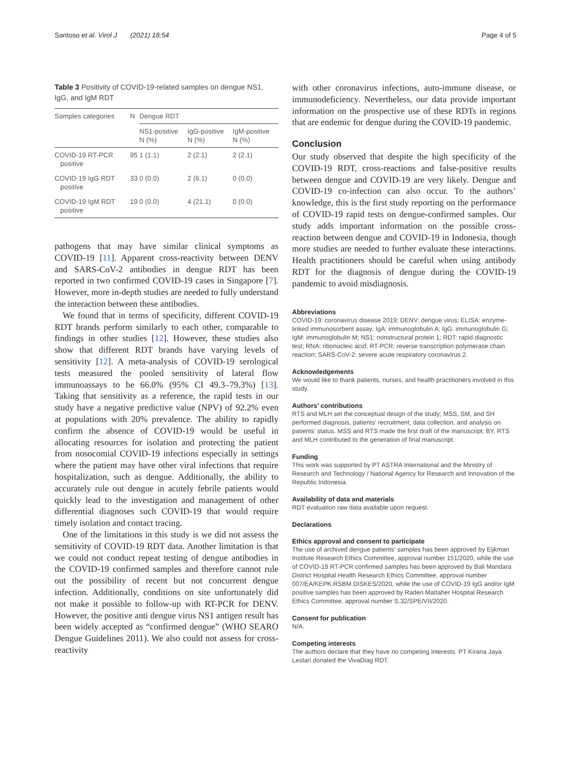Santoso et al. Virol J (2021) 18:54 Page 4 of 5
Table 3 Positivity of COVID-19-related samples on dengue NS1, IgG, and IgM RDT
| Samples categories | N | Dengue RDT | | |
| --- | --- | --- | --- | --- |
| | | NS1-positive N (%) | IgG-positive N (%) | IgM-positive N (%) |
| COVID-19 RT-PCR positive | 95 | 1 (1.1) | 2 (2.1) | 2 (2.1) |
| COVID-19 IgG RDT positive | 33 | 0 (0.0) | 2 (6.1) | 0 (0.0) |
| COVID-19 IgM RDT positive | 19 | 0 (0.0) | 4 (21.1) | 0 (0.0) |
pathogens that may have similar clinical symptoms as COVID-19 [11]. Apparent cross-reactivity between DENV and SARS-CoV-2 antibodies in dengue RDT has been reported in two confirmed COVID-19 cases in Singapore [7]. However, more in-depth studies are needed to fully understand the interaction between these antibodies.
We found that in terms of specificity, different COVID-19 RDT brands perform similarly to each other, comparable to findings in other studies [12]. However, these studies also show that different RDT brands have varying levels of sensitivity [12]. A meta-analysis of COVID-19 serological tests measured the pooled sensitivity of lateral flow immunoassays to be 66.0% (95% CI 49.3–79.3%) [13]. Taking that sensitivity as a reference, the rapid tests in our study have a negative predictive value (NPV) of 92.2% even at populations with 20% prevalence. The ability to rapidly confirm the absence of COVID-19 would be useful in allocating resources for isolation and protecting the patient from nosocomial COVID-19 infections especially in settings where the patient may have other viral infections that require hospitalization, such as dengue. Additionally, the ability to accurately rule out dengue in acutely febrile patients would quickly lead to the investigation and management of other differential diagnoses such COVID-19 that would require timely isolation and contact tracing.
One of the limitations in this study is we did not assess the sensitivity of COVID-19 RDT data. Another limitation is that we could not conduct repeat testing of dengue antibodies in the COVID-19 confirmed samples and therefore cannot rule out the possibility of recent but not concurrent dengue infection. Additionally, conditions on site unfortunately did not make it possible to follow-up with RT-PCR for DENV. However, the positive anti dengue virus NS1 antigen result has been widely accepted as “confirmed dengue” (WHO SEARO Dengue Guidelines 2011). We also could not assess for cross-reactivity
with other coronavirus infections, auto-immune disease, or immunodeficiency. Nevertheless, our data provide important information on the prospective use of these RDTs in regions that are endemic for dengue during the COVID-19 pandemic.
Conclusion
Our study observed that despite the high specificity of the COVID-19 RDT, cross-reactions and false-positive results between dengue and COVID-19 are very likely. Dengue and COVID-19 co-infection can also occur. To the authors’ knowledge, this is the first study reporting on the performance of COVID-19 rapid tests on dengue-confirmed samples. Our study adds important information on the possible cross-reaction between dengue and COVID-19 in Indonesia, though more studies are needed to further evaluate these interactions. Health practitioners should be careful when using antibody RDT for the diagnosis of dengue during the COVID-19 pandemic to avoid misdiagnosis.
Abbreviations
COVID-19: coronavirus disease 2019; DENV: dengue virus; ELISA: enzyme-linked immunosorbent assay; IgA: immunoglobulin A; IgG: immunoglobulin G; IgM: immunoglobulin M; NS1: nonstructural protein 1; RDT: rapid diagnostic test; RNA: ribonucleic acid; RT-PCR: reverse transcription polymerase chain reaction; SARS-CoV-2: severe acute respiratory coronavirus 2.
Acknowledgements
We would like to thank patients, nurses, and health practitioners involved in this study.
Authors’ contributions
RTS and MLH set the conceptual design of the study; MSS, SM, and SH performed diagnosis, patients’ recruitment, data collection, and analysis on patients’ status. MSS and RTS made the first draft of the manuscript; BY, RTS and MLH contributed to the generation of final manuscript.
Funding
This work was supported by PT ASTRA International and the Ministry of Research and Technology / National Agency for Research and Innovation of the Republic Indonesia.
Availability of data and materials
RDT evaluation raw data available upon request.
Declarations
Ethics approval and consent to participate
The use of archived dengue patients’ samples has been approved by Eijkman Institute Research Ethics Committee, approval number 151/2020, while the use of COVID-19 RT-PCR confirmed samples has been approved by Bali Mandara District Hospital Health Research Ethics Committee, approval number 007/EA/KEPK.RSBM.DISKES/2020, while the use of COVID-19 IgG and/or IgM positive samples has been approved by Raden Mattaher Hospital Research Ethics Committee, approval number S.32/SPE/VII/2020.
Consent for publication
N/A.
Competing interests
The authors declare that they have no competing interests. PT Kirana Jaya Lestari donated the VivaDiag RDT.